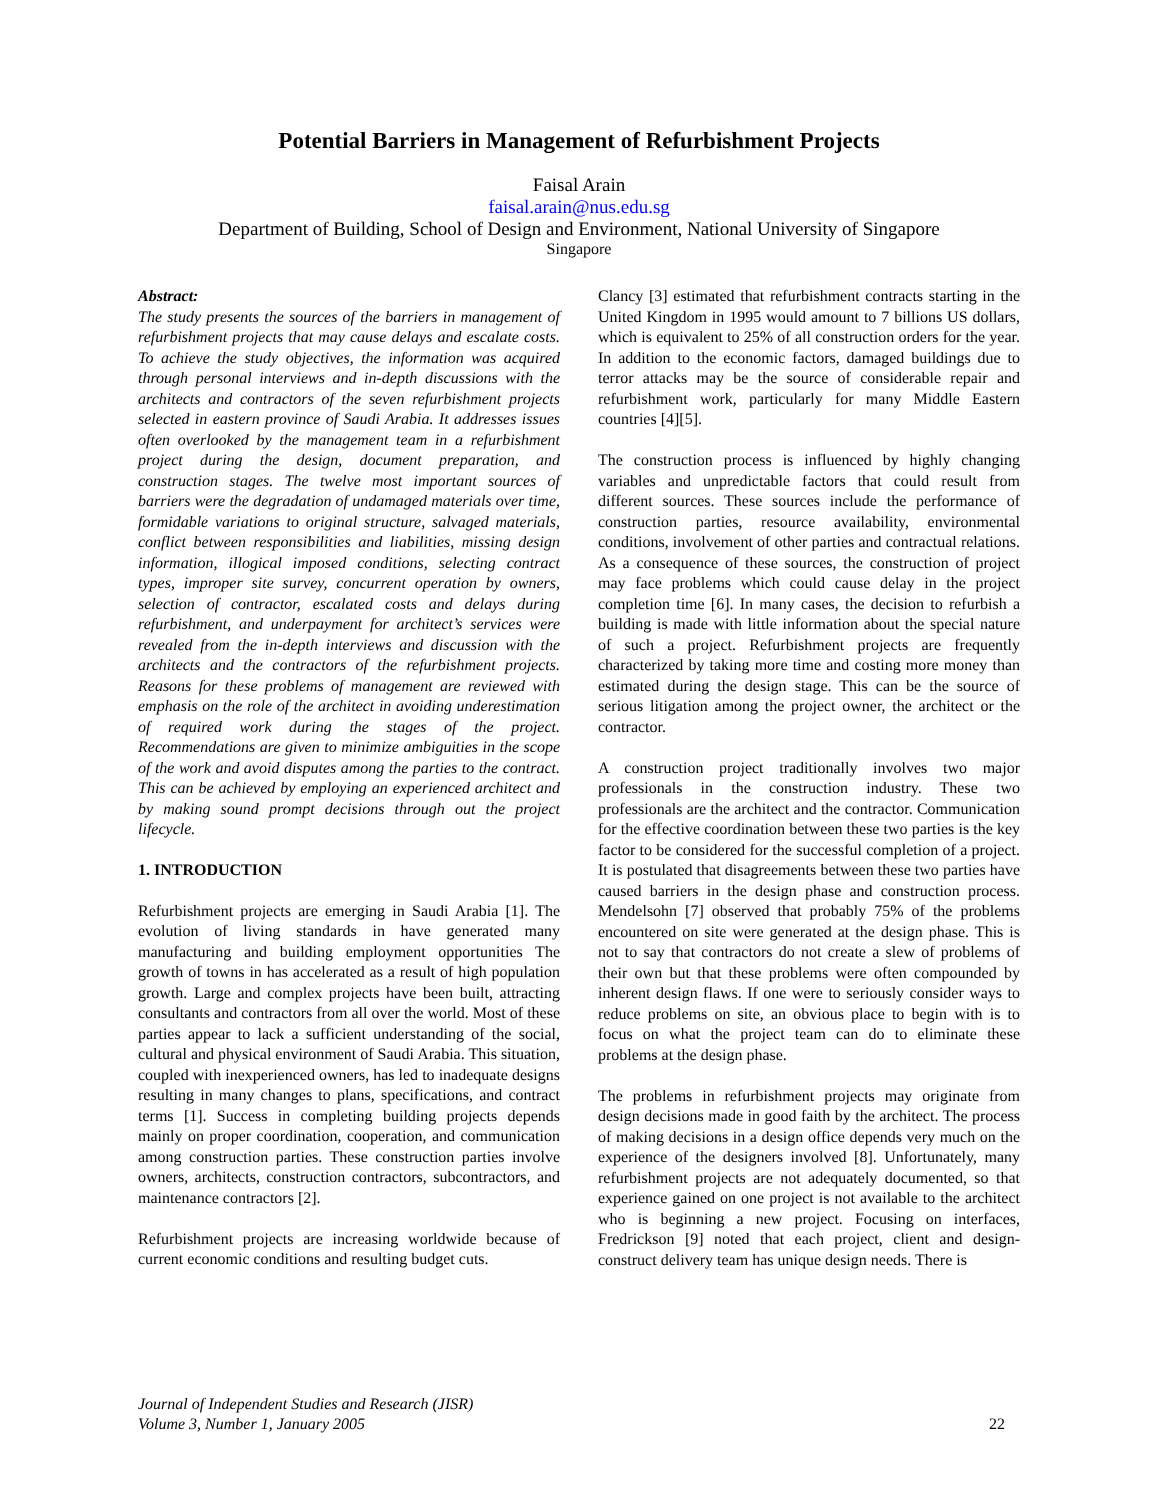Potential Barriers in Management of Refurbishment Projects
Faisal Arain
faisal.arain@nus.edu.sg
Department of Building, School of Design and Environment, National University of Singapore
Singapore
Abstract:
The study presents the sources of the barriers in management of refurbishment projects that may cause delays and escalate costs. To achieve the study objectives, the information was acquired through personal interviews and in-depth discussions with the architects and contractors of the seven refurbishment projects selected in eastern province of Saudi Arabia. It addresses issues often overlooked by the management team in a refurbishment project during the design, document preparation, and construction stages. The twelve most important sources of barriers were the degradation of undamaged materials over time, formidable variations to original structure, salvaged materials, conflict between responsibilities and liabilities, missing design information, illogical imposed conditions, selecting contract types, improper site survey, concurrent operation by owners, selection of contractor, escalated costs and delays during refurbishment, and underpayment for architect’s services were revealed from the in-depth interviews and discussion with the architects and the contractors of the refurbishment projects. Reasons for these problems of management are reviewed with emphasis on the role of the architect in avoiding underestimation of required work during the stages of the project. Recommendations are given to minimize ambiguities in the scope of the work and avoid disputes among the parties to the contract. This can be achieved by employing an experienced architect and by making sound prompt decisions through out the project lifecycle.
1. INTRODUCTION
Refurbishment projects are emerging in Saudi Arabia [1]. The evolution of living standards in have generated many manufacturing and building employment opportunities The growth of towns in has accelerated as a result of high population growth. Large and complex projects have been built, attracting consultants and contractors from all over the world. Most of these parties appear to lack a sufficient understanding of the social, cultural and physical environment of Saudi Arabia. This situation, coupled with inexperienced owners, has led to inadequate designs resulting in many changes to plans, specifications, and contract terms [1]. Success in completing building projects depends mainly on proper coordination, cooperation, and communication among construction parties. These construction parties involve owners, architects, construction contractors, subcontractors, and maintenance contractors [2].
Refurbishment projects are increasing worldwide because of current economic conditions and resulting budget cuts.
Clancy [3] estimated that refurbishment contracts starting in the United Kingdom in 1995 would amount to 7 billions US dollars, which is equivalent to 25% of all construction orders for the year. In addition to the economic factors, damaged buildings due to terror attacks may be the source of considerable repair and refurbishment work, particularly for many Middle Eastern countries [4][5].
The construction process is influenced by highly changing variables and unpredictable factors that could result from different sources. These sources include the performance of construction parties, resource availability, environmental conditions, involvement of other parties and contractual relations. As a consequence of these sources, the construction of project may face problems which could cause delay in the project completion time [6]. In many cases, the decision to refurbish a building is made with little information about the special nature of such a project. Refurbishment projects are frequently characterized by taking more time and costing more money than estimated during the design stage. This can be the source of serious litigation among the project owner, the architect or the contractor.
A construction project traditionally involves two major professionals in the construction industry. These two professionals are the architect and the contractor. Communication for the effective coordination between these two parties is the key factor to be considered for the successful completion of a project. It is postulated that disagreements between these two parties have caused barriers in the design phase and construction process. Mendelsohn [7] observed that probably 75% of the problems encountered on site were generated at the design phase. This is not to say that contractors do not create a slew of problems of their own but that these problems were often compounded by inherent design flaws. If one were to seriously consider ways to reduce problems on site, an obvious place to begin with is to focus on what the project team can do to eliminate these problems at the design phase.
The problems in refurbishment projects may originate from design decisions made in good faith by the architect. The process of making decisions in a design office depends very much on the experience of the designers involved [8]. Unfortunately, many refurbishment projects are not adequately documented, so that experience gained on one project is not available to the architect who is beginning a new project. Focusing on interfaces, Fredrickson [9] noted that each project, client and design-construct delivery team has unique design needs. There is
Journal of Independent Studies and Research (JISR)
Volume 3, Number 1, January 2005 22